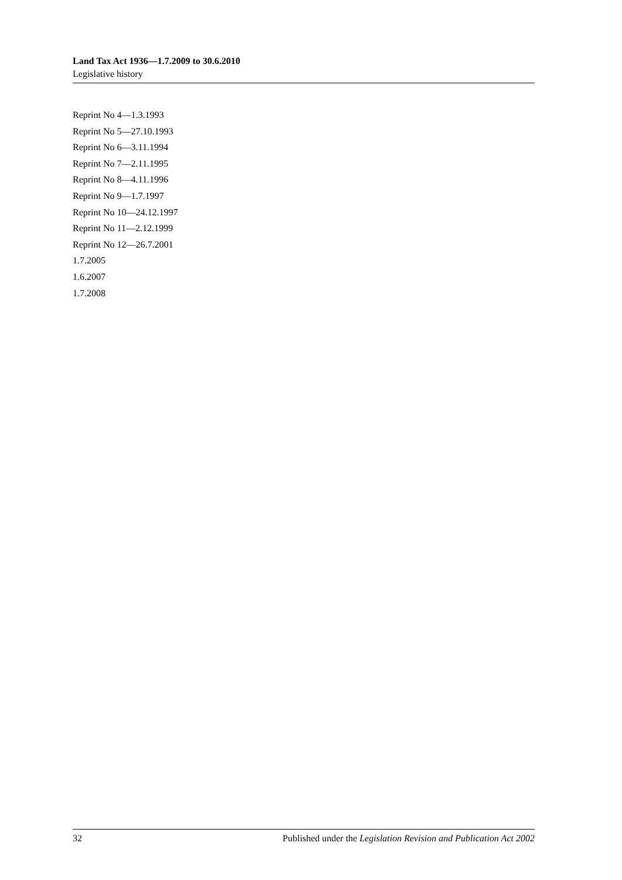Land Tax Act 1936—1.7.2009 to 30.6.2010
Legislative history
Reprint No 4—1.3.1993
Reprint No 5—27.10.1993
Reprint No 6—3.11.1994
Reprint No 7—2.11.1995
Reprint No 8—4.11.1996
Reprint No 9—1.7.1997
Reprint No 10—24.12.1997
Reprint No 11—2.12.1999
Reprint No 12—26.7.2001
1.7.2005
1.6.2007
1.7.2008
32 Published under the Legislation Revision and Publication Act 2002